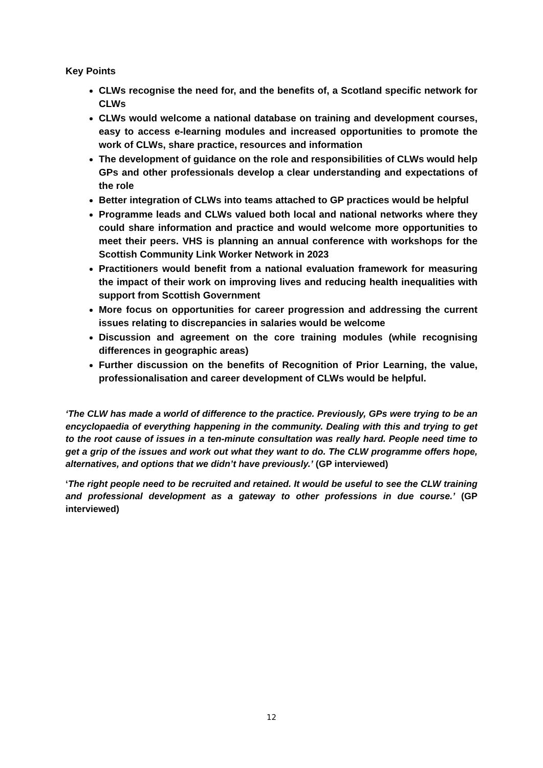Key Points
CLWs recognise the need for, and the benefits of, a Scotland specific network for CLWs
CLWs would welcome a national database on training and development courses, easy to access e-learning modules and increased opportunities to promote the work of CLWs, share practice, resources and information
The development of guidance on the role and responsibilities of CLWs would help GPs and other professionals develop a clear understanding and expectations of the role
Better integration of CLWs into teams attached to GP practices would be helpful
Programme leads and CLWs valued both local and national networks where they could share information and practice and would welcome more opportunities to meet their peers. VHS is planning an annual conference with workshops for the Scottish Community Link Worker Network in 2023
Practitioners would benefit from a national evaluation framework for measuring the impact of their work on improving lives and reducing health inequalities with support from Scottish Government
More focus on opportunities for career progression and addressing the current issues relating to discrepancies in salaries would be welcome
Discussion and agreement on the core training modules (while recognising differences in geographic areas)
Further discussion on the benefits of Recognition of Prior Learning, the value, professionalisation and career development of CLWs would be helpful.
‘The CLW has made a world of difference to the practice. Previously, GPs were trying to be an encyclopaedia of everything happening in the community. Dealing with this and trying to get to the root cause of issues in a ten-minute consultation was really hard. People need time to get a grip of the issues and work out what they want to do. The CLW programme offers hope, alternatives, and options that we didn’t have previously.’ (GP interviewed)
‘The right people need to be recruited and retained. It would be useful to see the CLW training and professional development as a gateway to other professions in due course.’ (GP interviewed)
12